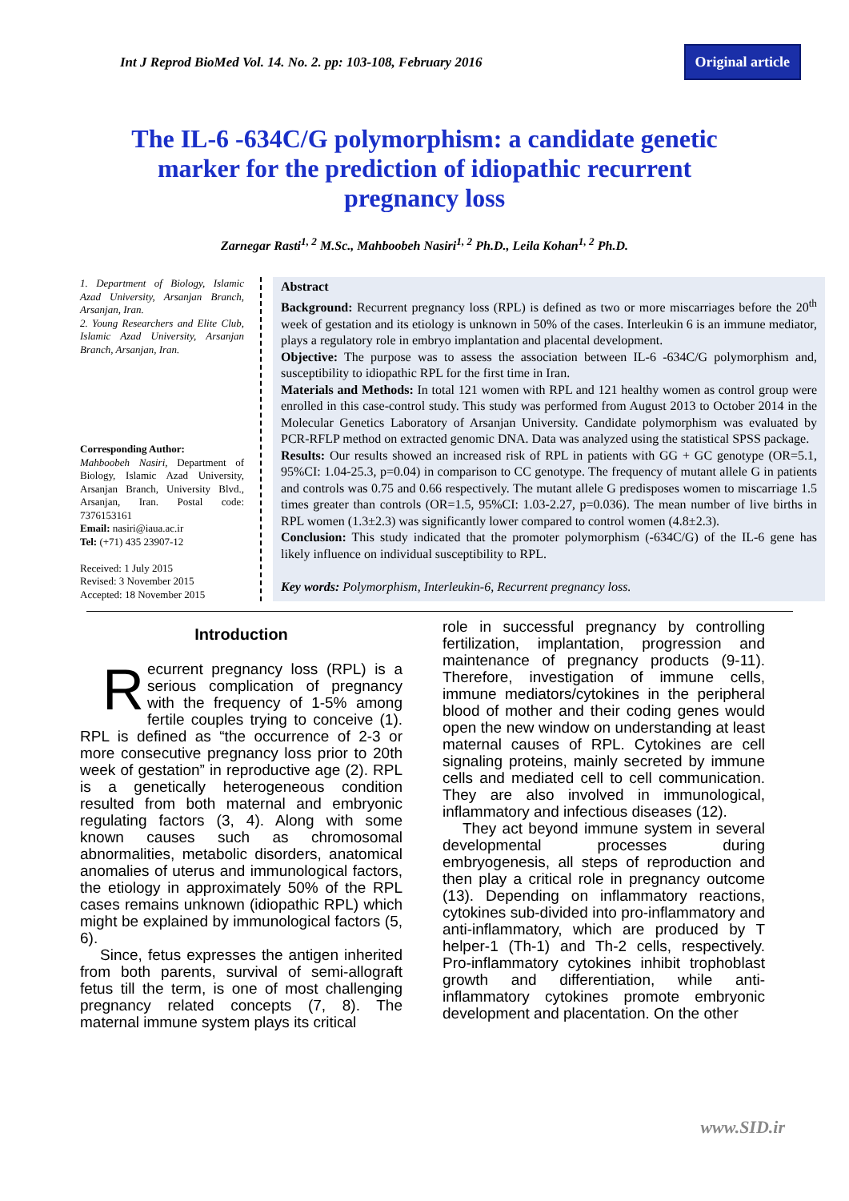Int J Reprod BioMed Vol. 14. No. 2. pp: 103-108, February 2016 Original article
The IL-6 -634C/G polymorphism: a candidate genetic marker for the prediction of idiopathic recurrent pregnancy loss
Zarnegar Rasti<sup>1, 2</sup> M.Sc., Mahboobeh Nasiri<sup>1, 2</sup> Ph.D., Leila Kohan<sup>1, 2</sup> Ph.D.
1. Department of Biology, Islamic Azad University, Arsanjan Branch, Arsanjan, Iran.
2. Young Researchers and Elite Club, Islamic Azad University, Arsanjan Branch, Arsanjan, Iran.
Corresponding Author:
Mahboobeh Nasiri, Department of Biology, Islamic Azad University, Arsanjan Branch, University Blvd., Arsanjan, Iran. Postal code: 7376153161
Email: nasiri@iaua.ac.ir
Tel: (+71) 435 23907-12
Received: 1 July 2015
Revised: 3 November 2015
Accepted: 18 November 2015
Abstract
Background: Recurrent pregnancy loss (RPL) is defined as two or more miscarriages before the 20<sup>th</sup> week of gestation and its etiology is unknown in 50% of the cases. Interleukin 6 is an immune mediator, plays a regulatory role in embryo implantation and placental development.
Objective: The purpose was to assess the association between IL-6 -634C/G polymorphism and, susceptibility to idiopathic RPL for the first time in Iran.
Materials and Methods: In total 121 women with RPL and 121 healthy women as control group were enrolled in this case-control study. This study was performed from August 2013 to October 2014 in the Molecular Genetics Laboratory of Arsanjan University. Candidate polymorphism was evaluated by PCR-RFLP method on extracted genomic DNA. Data was analyzed using the statistical SPSS package.
Results: Our results showed an increased risk of RPL in patients with GG + GC genotype (OR=5.1, 95%CI: 1.04-25.3, p=0.04) in comparison to CC genotype. The frequency of mutant allele G in patients and controls was 0.75 and 0.66 respectively. The mutant allele G predisposes women to miscarriage 1.5 times greater than controls (OR=1.5, 95%CI: 1.03-2.27, p=0.036). The mean number of live births in RPL women (1.3±2.3) was significantly lower compared to control women (4.8±2.3).
Conclusion: This study indicated that the promoter polymorphism (-634C/G) of the IL-6 gene has likely influence on individual susceptibility to RPL.
Key words: Polymorphism, Interleukin-6, Recurrent pregnancy loss.
Introduction
Recurrent pregnancy loss (RPL) is a serious complication of pregnancy with the frequency of 1-5% among fertile couples trying to conceive (1). RPL is defined as “the occurrence of 2-3 or more consecutive pregnancy loss prior to 20th week of gestation” in reproductive age (2). RPL is a genetically heterogeneous condition resulted from both maternal and embryonic regulating factors (3, 4). Along with some known causes such as chromosomal abnormalities, metabolic disorders, anatomical anomalies of uterus and immunological factors, the etiology in approximately 50% of the RPL cases remains unknown (idiopathic RPL) which might be explained by immunological factors (5, 6).
Since, fetus expresses the antigen inherited from both parents, survival of semi-allograft fetus till the term, is one of most challenging pregnancy related concepts (7, 8). The maternal immune system plays its critical
role in successful pregnancy by controlling fertilization, implantation, progression and maintenance of pregnancy products (9-11). Therefore, investigation of immune cells, immune mediators/cytokines in the peripheral blood of mother and their coding genes would open the new window on understanding at least maternal causes of RPL. Cytokines are cell signaling proteins, mainly secreted by immune cells and mediated cell to cell communication. They are also involved in immunological, inflammatory and infectious diseases (12).
They act beyond immune system in several developmental processes during embryogenesis, all steps of reproduction and then play a critical role in pregnancy outcome (13). Depending on inflammatory reactions, cytokines sub-divided into pro-inflammatory and anti-inflammatory, which are produced by T helper-1 (Th-1) and Th-2 cells, respectively. Pro-inflammatory cytokines inhibit trophoblast growth and differentiation, while anti-inflammatory cytokines promote embryonic development and placentation. On the other
www.SID.ir